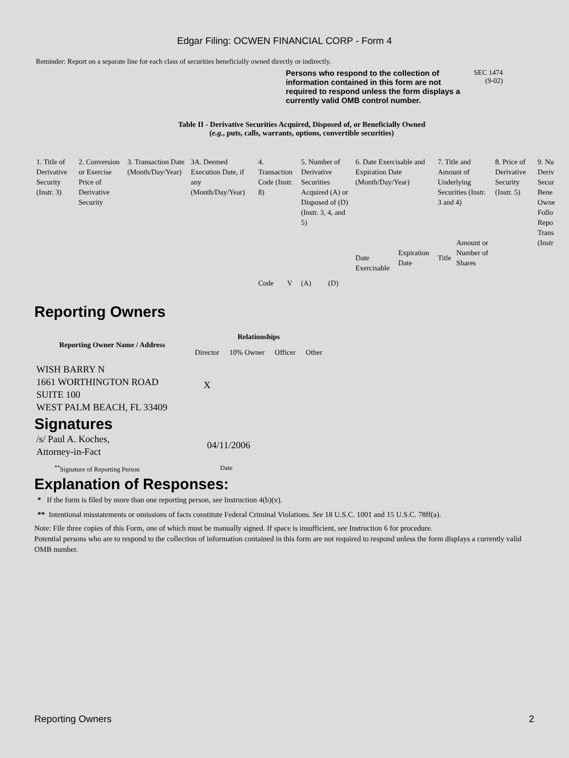Edgar Filing: OCWEN FINANCIAL CORP - Form 4
Reminder: Report on a separate line for each class of securities beneficially owned directly or indirectly.
Persons who respond to the collection of information contained in this form are not required to respond unless the form displays a currently valid OMB control number.
SEC 1474
(9-02)
Table II - Derivative Securities Acquired, Disposed of, or Beneficially Owned
(e.g., puts, calls, warrants, options, convertible securities)
| 1. Title of Derivative Security (Instr. 3) | 2. Conversion or Exercise Price of Derivative Security | 3. Transaction Date (Month/Day/Year) | 3A. Deemed Execution Date, if any (Month/Day/Year) | 4. Transaction Code (Instr. 8) | | 5. Number of Derivative Securities Acquired (A) or Disposed of (D) (Instr. 3, 4, and 5) | | 6. Date Exercisable and Expiration Date (Month/Day/Year) | | 7. Title and Amount of Underlying Securities (Instr. 3 and 4) | | 8. Price of Derivative Security (Instr. 5) | 9. Nu Deriv Secur Bene Owne Follo Repo Trans (Instr |
| | | | | Code | V | (A) | (D) | Date Exercisable | Expiration Date | Title | Amount or Number of Shares | | |
Reporting Owners
| Reporting Owner Name / Address | Relationships | | | |
| --- | --- | --- | --- | --- |
| | Director | 10% Owner | Officer | Other |
| WISH BARRY N 1661 WORTHINGTON ROAD SUITE 100 WEST PALM BEACH, FL 33409 | X | | | |
Signatures
| /s/ Paul A. Koches, Attorney-in-Fact | 04/11/2006 |
| <sup>**</sup> Signature of Reporting Person | Date |
Explanation of Responses:
* If the form is filed by more than one reporting person, see Instruction 4(b)(v).
** Intentional misstatements or omissions of facts constitute Federal Criminal Violations. See 18 U.S.C. 1001 and 15 U.S.C. 78ff(a).
Note: File three copies of this Form, one of which must be manually signed. If space is insufficient, see Instruction 6 for procedure.
Potential persons who are to respond to the collection of information contained in this form are not required to respond unless the form displays a currently valid OMB number.
Reporting Owners 2